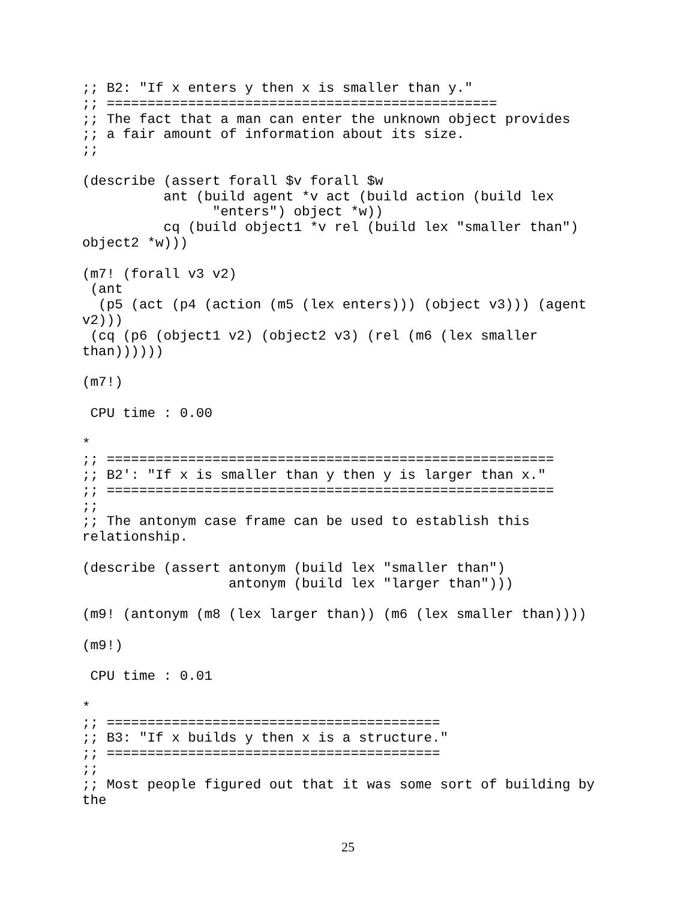;; B2: "If x enters y then x is smaller than y."
;; ================================================
;; The fact that a man can enter the unknown object provides
;; a fair amount of information about its size.
;;

(describe (assert forall $v forall $w
          ant (build agent *v act (build action (build lex
                "enters") object *w))
          cq (build object1 *v rel (build lex "smaller than")
object2 *w)))

(m7! (forall v3 v2)
 (ant
  (p5 (act (p4 (action (m5 (lex enters))) (object v3))) (agent
v2)))
 (cq (p6 (object1 v2) (object2 v3) (rel (m6 (lex smaller
than))))))

(m7!)

 CPU time : 0.00

*
;; =======================================================
;; B2': "If x is smaller than y then y is larger than x."
;; =======================================================
;;
;; The antonym case frame can be used to establish this
relationship.

(describe (assert antonym (build lex "smaller than")
                  antonym (build lex "larger than")))

(m9! (antonym (m8 (lex larger than)) (m6 (lex smaller than))))

(m9!)

 CPU time : 0.01

*
;; =========================================
;; B3: "If x builds y then x is a structure."
;; =========================================
;;
;; Most people figured out that it was some sort of building by
the
25